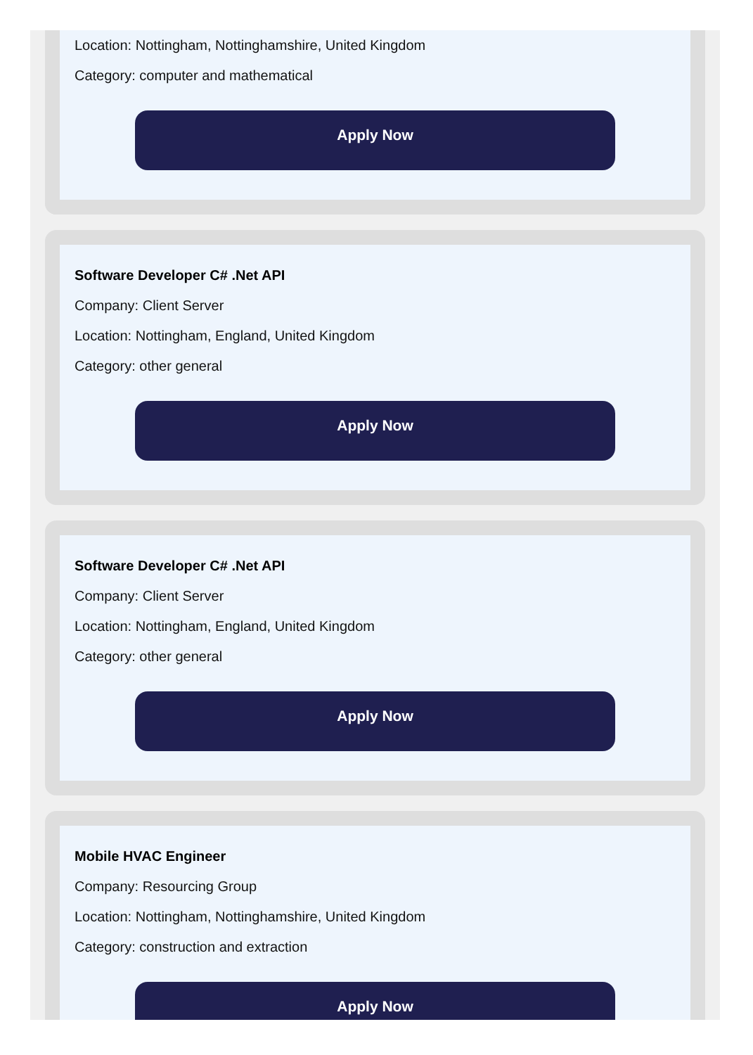Location: Nottingham, Nottinghamshire, United Kingdom
Category: computer and mathematical
Apply Now
Software Developer C# .Net API
Company: Client Server
Location: Nottingham, England, United Kingdom
Category: other general
Apply Now
Software Developer C# .Net API
Company: Client Server
Location: Nottingham, England, United Kingdom
Category: other general
Apply Now
Mobile HVAC Engineer
Company: Resourcing Group
Location: Nottingham, Nottinghamshire, United Kingdom
Category: construction and extraction
Apply Now